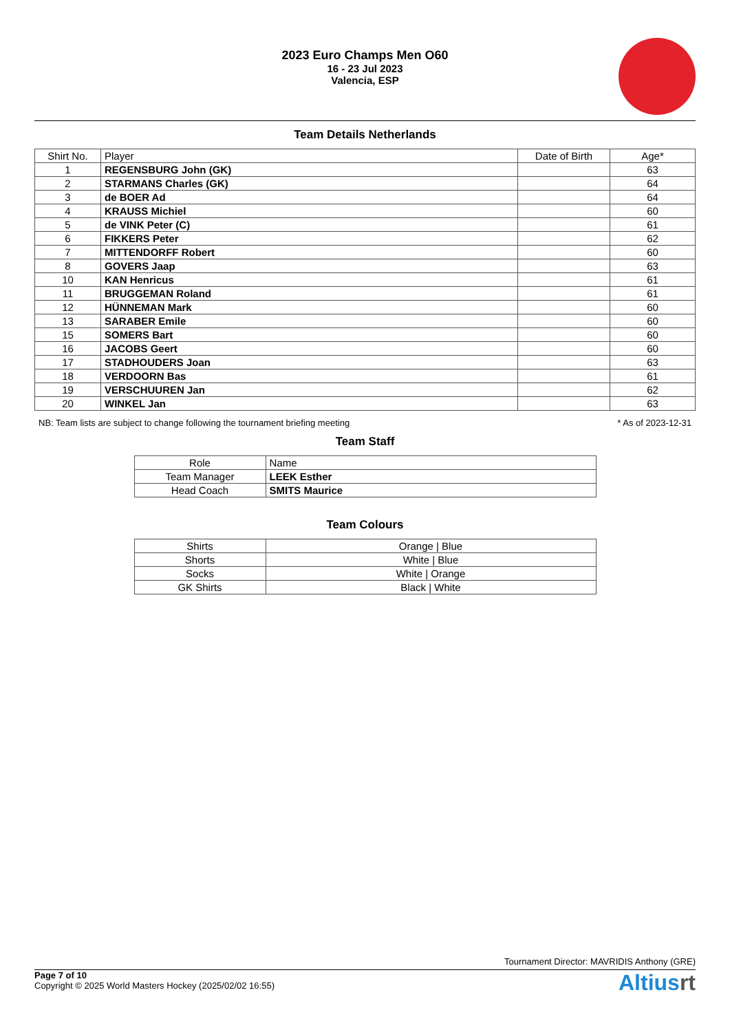2023 Euro Champs Men O60
16 - 23 Jul 2023
Valencia, ESP
Team Details Netherlands
| Shirt No. | Player | Date of Birth | Age* |
| --- | --- | --- | --- |
| 1 | REGENSBURG John (GK) | | 63 |
| 2 | STARMANS Charles (GK) | | 64 |
| 3 | de BOER Ad | | 64 |
| 4 | KRAUSS Michiel | | 60 |
| 5 | de VINK Peter (C) | | 61 |
| 6 | FIKKERS Peter | | 62 |
| 7 | MITTENDORFF Robert | | 60 |
| 8 | GOVERS Jaap | | 63 |
| 10 | KAN Henricus | | 61 |
| 11 | BRUGGEMAN Roland | | 61 |
| 12 | HÜNNEMAN Mark | | 60 |
| 13 | SARABER Emile | | 60 |
| 15 | SOMERS Bart | | 60 |
| 16 | JACOBS Geert | | 60 |
| 17 | STADHOUDERS Joan | | 63 |
| 18 | VERDOORN Bas | | 61 |
| 19 | VERSCHUUREN Jan | | 62 |
| 20 | WINKEL Jan | | 63 |
NB: Team lists are subject to change following the tournament briefing meeting * As of 2023-12-31
Team Staff
| Role | Name |
| --- | --- |
| Team Manager | LEEK Esther |
| Head Coach | SMITS Maurice |
Team Colours
| Shirts | Orange / Blue |
| Shorts | White / Blue |
| Socks | White / Orange |
| GK Shirts | Black / White |
Tournament Director: MAVRIDIS Anthony (GRE)
Page 7 of 10
Copyright © 2025 World Masters Hockey (2025/02/02 16:55)
Altiusrt